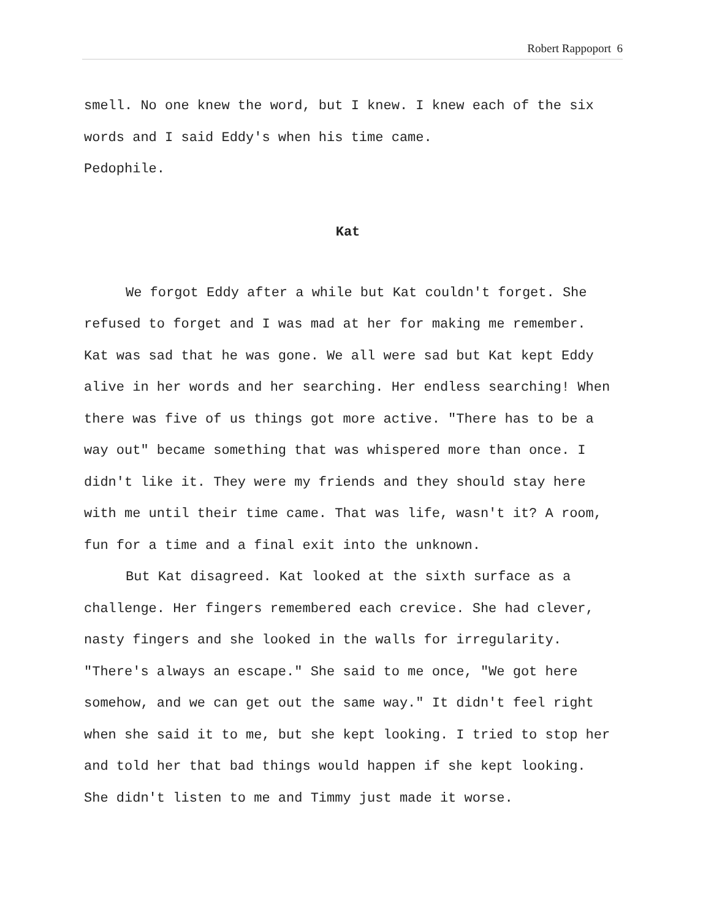Robert Rappoport 6
smell. No one knew the word, but I knew. I knew each of the six words and I said Eddy's when his time came.
Pedophile.
Kat
We forgot Eddy after a while but Kat couldn't forget. She refused to forget and I was mad at her for making me remember. Kat was sad that he was gone. We all were sad but Kat kept Eddy alive in her words and her searching. Her endless searching! When there was five of us things got more active. "There has to be a way out" became something that was whispered more than once. I didn't like it. They were my friends and they should stay here with me until their time came. That was life, wasn't it? A room, fun for a time and a final exit into the unknown.
But Kat disagreed. Kat looked at the sixth surface as a challenge. Her fingers remembered each crevice. She had clever, nasty fingers and she looked in the walls for irregularity. "There's always an escape." She said to me once, "We got here somehow, and we can get out the same way." It didn't feel right when she said it to me, but she kept looking. I tried to stop her and told her that bad things would happen if she kept looking. She didn't listen to me and Timmy just made it worse.